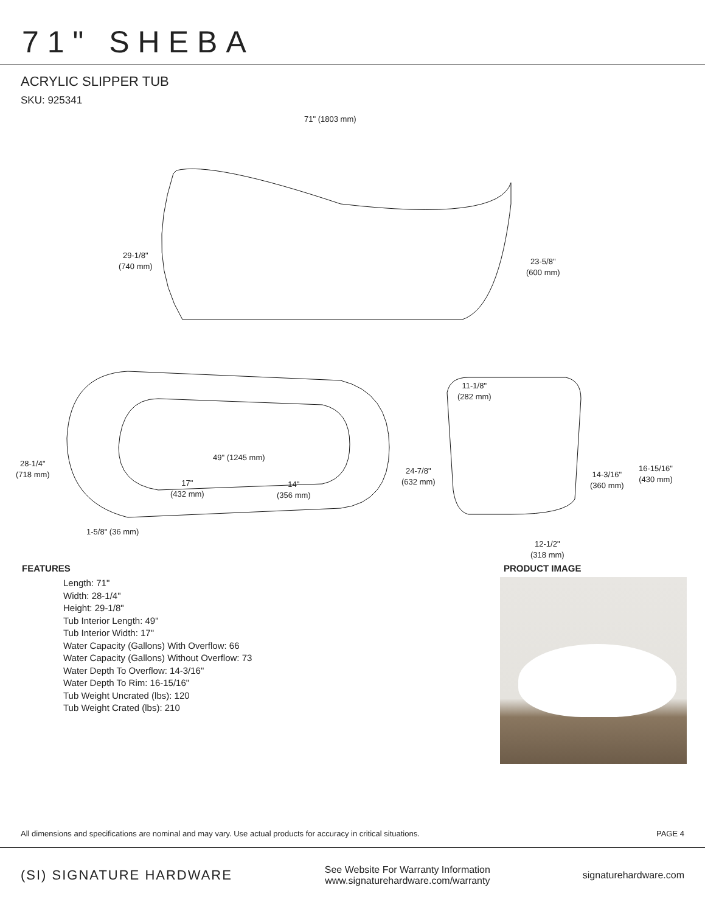71" SHEBA
ACRYLIC SLIPPER TUB
SKU: 925341
71" (1803 mm)
29-1/8"
(740 mm)
23-5/8"
(600 mm)
11-1/8"
(282 mm)
28-1/4"
(718 mm)
49" (1245 mm)
17"
(432 mm)
14"
(356 mm)
24-7/8"
(632 mm)
14-3/16"
(360 mm)
16-15/16"
(430 mm)
1-5/8" (36 mm)
12-1/2"
(318 mm)
FEATURES
Length: 71"
Width: 28-1/4"
Height: 29-1/8"
Tub Interior Length: 49"
Tub Interior Width: 17"
Water Capacity (Gallons) With Overflow: 66
Water Capacity (Gallons) Without Overflow: 73
Water Depth To Overflow: 14-3/16"
Water Depth To Rim: 16-15/16"
Tub Weight Uncrated (lbs): 120
Tub Weight Crated (lbs): 210
PRODUCT IMAGE
All dimensions and specifications are nominal and may vary. Use actual products for accuracy in critical situations. PAGE 4
(SI) SIGNATURE HARDWARE See Website For Warranty Information
www.signaturehardware.com/warranty signaturehardware.com